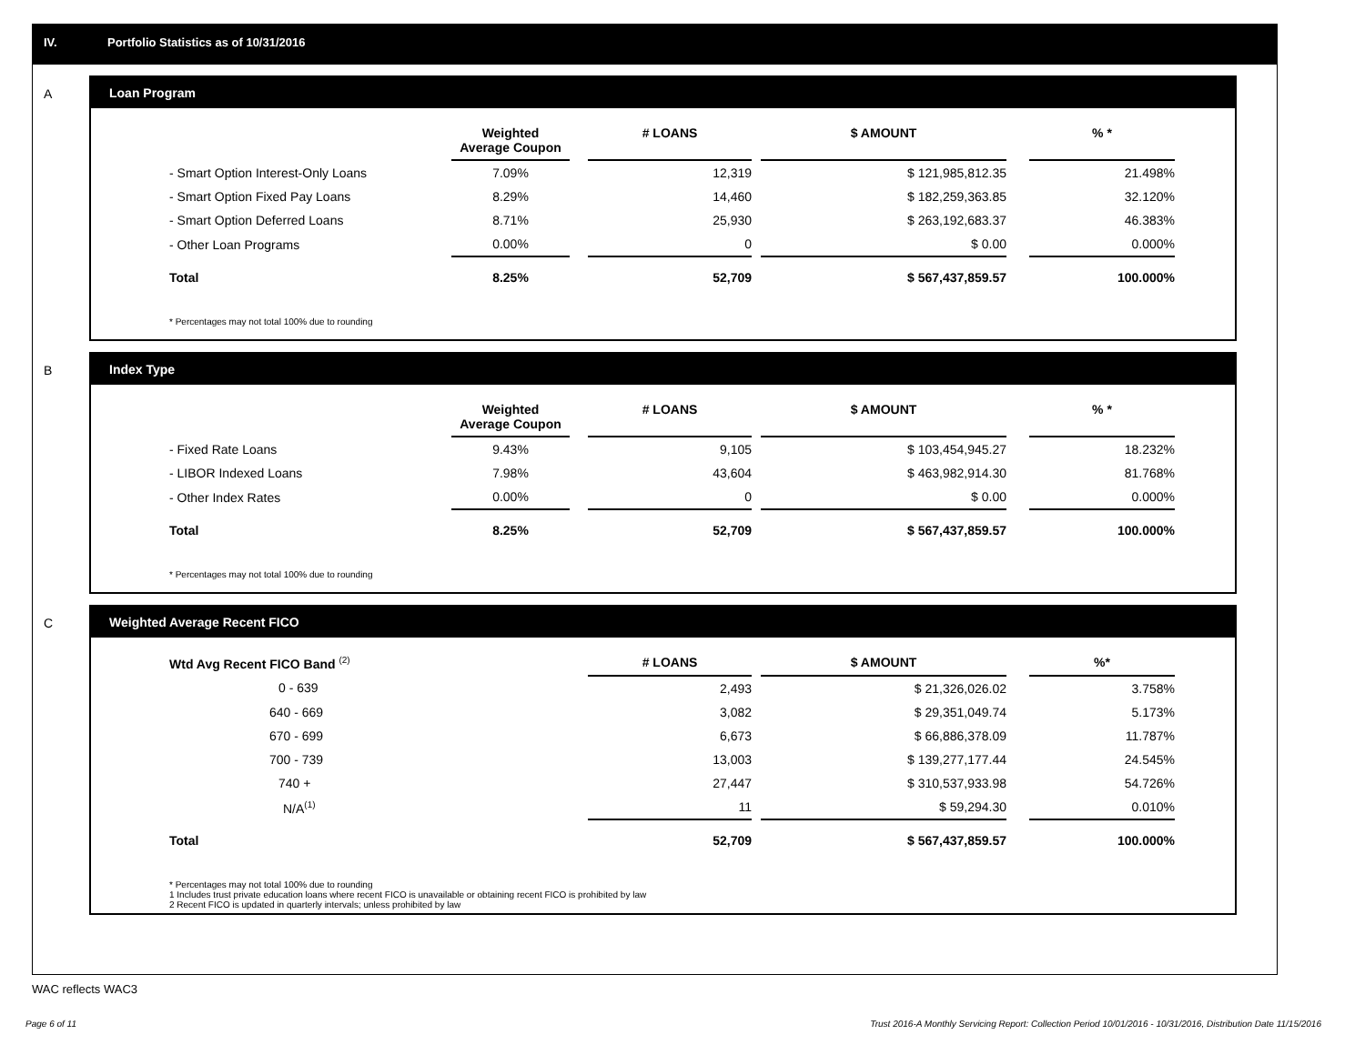IV. Portfolio Statistics as of 10/31/2016
A
Loan Program
| | Weighted Average Coupon | | # LOANS | | $ AMOUNT | | % * |
| --- | --- | --- | --- | --- | --- | --- | --- |
| - Smart Option Interest-Only Loans | 7.09% | | 12,319 | | $ 121,985,812.35 | | 21.498% |
| - Smart Option Fixed Pay Loans | 8.29% | | 14,460 | | $ 182,259,363.85 | | 32.120% |
| - Smart Option Deferred Loans | 8.71% | | 25,930 | | $ 263,192,683.37 | | 46.383% |
| - Other Loan Programs | 0.00% | | 0 | | $ 0.00 | | 0.000% |
| Total | 8.25% | | 52,709 | | $ 567,437,859.57 | | 100.000% |
* Percentages may not total 100% due to rounding
B
Index Type
| | Weighted Average Coupon | | # LOANS | | $ AMOUNT | | % * |
| --- | --- | --- | --- | --- | --- | --- | --- |
| - Fixed Rate Loans | 9.43% | | 9,105 | | $ 103,454,945.27 | | 18.232% |
| - LIBOR Indexed Loans | 7.98% | | 43,604 | | $ 463,982,914.30 | | 81.768% |
| - Other Index Rates | 0.00% | | 0 | | $ 0.00 | | 0.000% |
| Total | 8.25% | | 52,709 | | $ 567,437,859.57 | | 100.000% |
* Percentages may not total 100% due to rounding
C
Weighted Average Recent FICO
| Wtd Avg Recent FICO Band <sup>(2)</sup> | # LOANS | | $ AMOUNT | | %* |
| --- | --- | --- | --- | --- | --- |
| 0 - 639 | 2,493 | | $ 21,326,026.02 | | 3.758% |
| 640 - 669 | 3,082 | | $ 29,351,049.74 | | 5.173% |
| 670 - 699 | 6,673 | | $ 66,886,378.09 | | 11.787% |
| 700 - 739 | 13,003 | | $ 139,277,177.44 | | 24.545% |
| 740 + | 27,447 | | $ 310,537,933.98 | | 54.726% |
| N/A<sup>(1)</sup> | 11 | | $ 59,294.30 | | 0.010% |
| Total | 52,709 | | $ 567,437,859.57 | | 100.000% |
* Percentages may not total 100% due to rounding
1 Includes trust private education loans where recent FICO is unavailable or obtaining recent FICO is prohibited by law
2 Recent FICO is updated in quarterly intervals; unless prohibited by law
WAC reflects WAC3
Page 6 of 11
Trust 2016-A Monthly Servicing Report: Collection Period 10/01/2016 - 10/31/2016, Distribution Date 11/15/2016